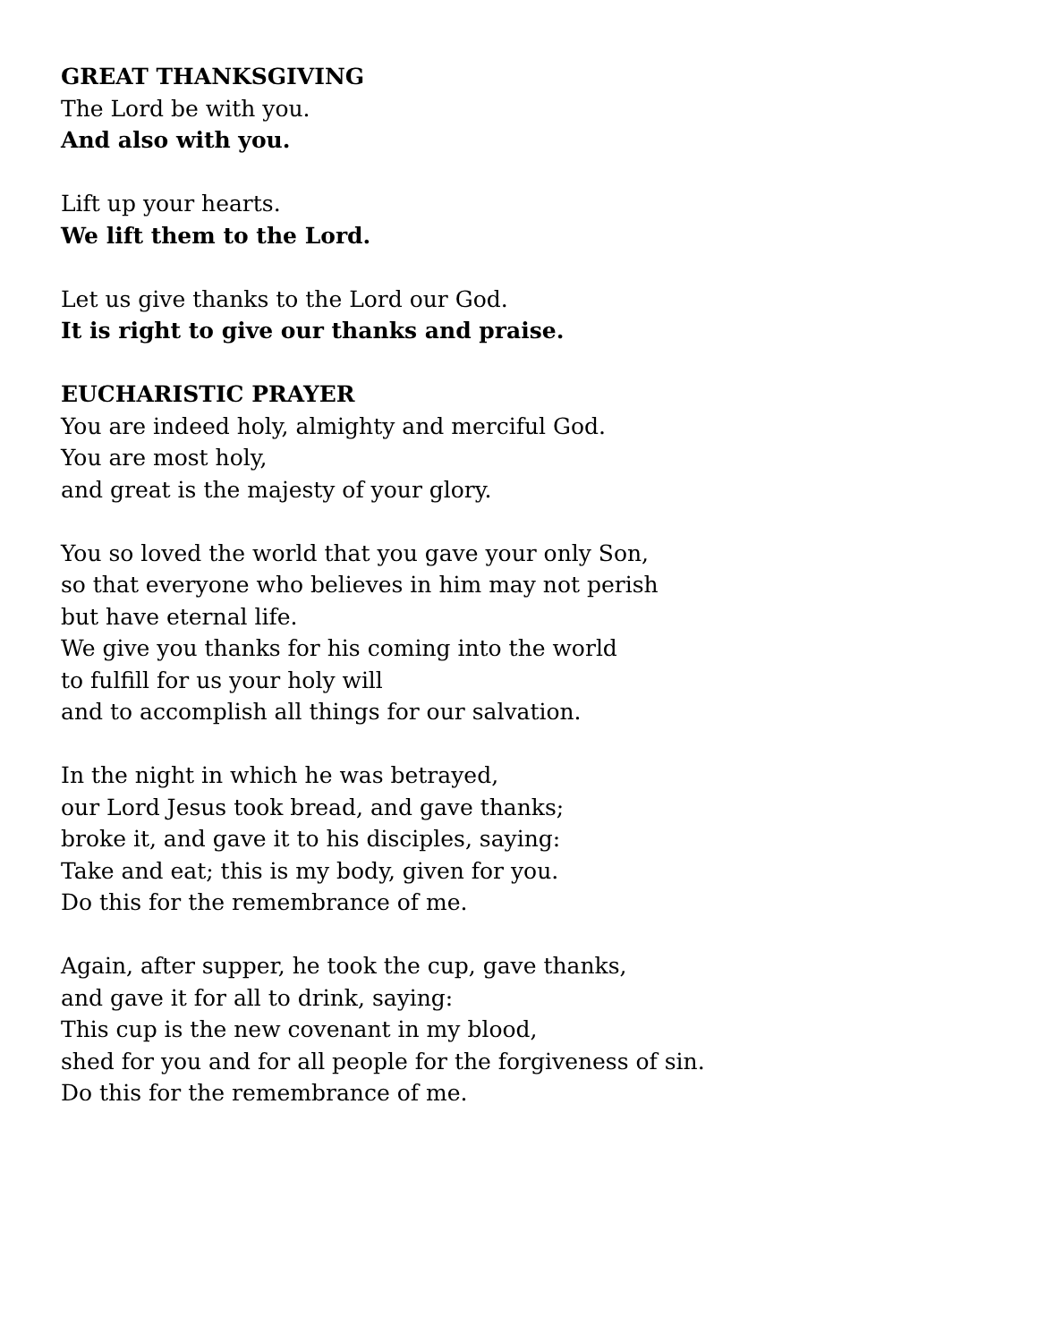GREAT THANKSGIVING
The Lord be with you.
And also with you.
Lift up your hearts.
We lift them to the Lord.
Let us give thanks to the Lord our God.
It is right to give our thanks and praise.
EUCHARISTIC PRAYER
You are indeed holy, almighty and merciful God.
You are most holy,
and great is the majesty of your glory.
You so loved the world that you gave your only Son,
so that everyone who believes in him may not perish
but have eternal life.
We give you thanks for his coming into the world
to fulfill for us your holy will
and to accomplish all things for our salvation.
In the night in which he was betrayed,
our Lord Jesus took bread, and gave thanks;
broke it, and gave it to his disciples, saying:
Take and eat; this is my body, given for you.
Do this for the remembrance of me.
Again, after supper, he took the cup, gave thanks,
and gave it for all to drink, saying:
This cup is the new covenant in my blood,
shed for you and for all people for the forgiveness of sin.
Do this for the remembrance of me.